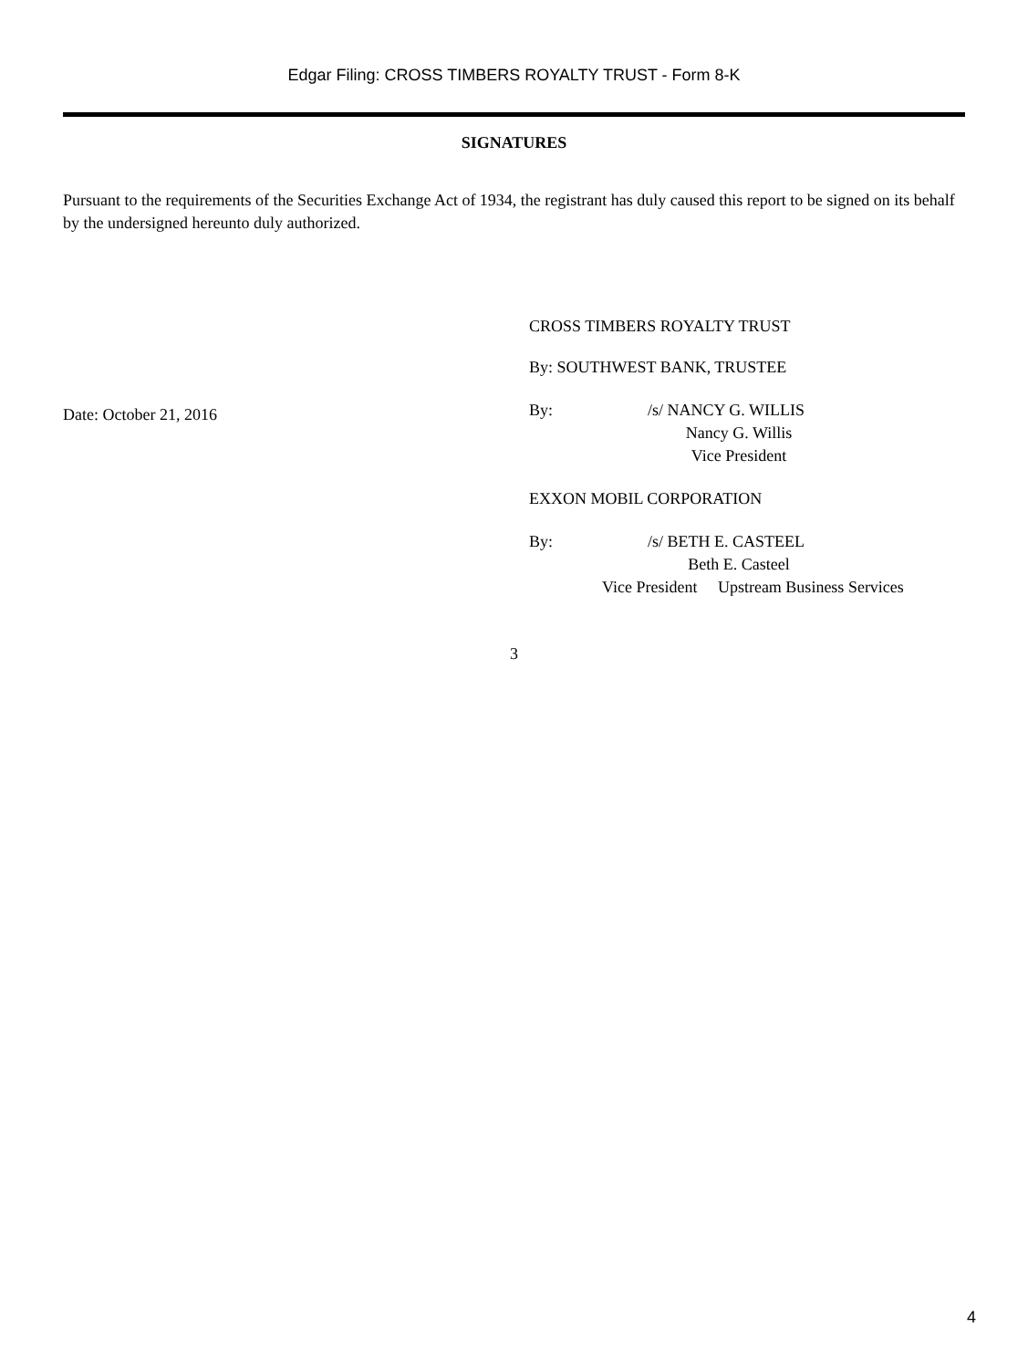Edgar Filing: CROSS TIMBERS ROYALTY TRUST - Form 8-K
SIGNATURES
Pursuant to the requirements of the Securities Exchange Act of 1934, the registrant has duly caused this report to be signed on its behalf by the undersigned hereunto duly authorized.
Date: October 21, 2016
CROSS TIMBERS ROYALTY TRUST
By: SOUTHWEST BANK, TRUSTEE
By: /s/ NANCY G. WILLIS
Nancy G. Willis
Vice President
EXXON MOBIL CORPORATION
By: /s/ BETH E. CASTEEL
Beth E. Casteel
Vice President Upstream Business Services
3
4